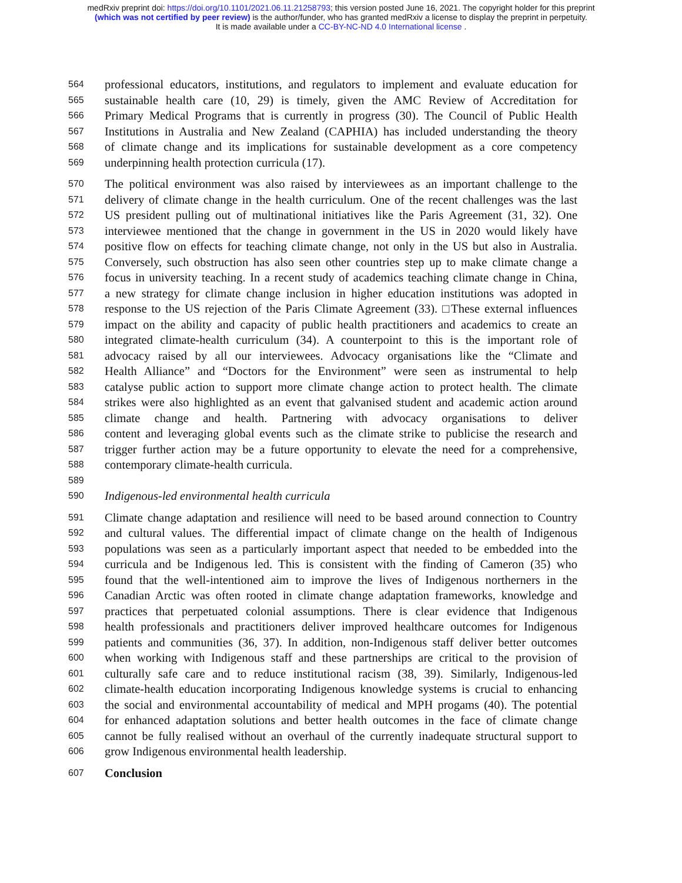medRxiv preprint doi: https://doi.org/10.1101/2021.06.11.21258793; this version posted June 16, 2021. The copyright holder for this preprint
(which was not certified by peer review) is the author/funder, who has granted medRxiv a license to display the preprint in perpetuity.
It is made available under a CC-BY-NC-ND 4.0 International license .
564 professional educators, institutions, and regulators to implement and evaluate education for
565 sustainable health care (10, 29) is timely, given the AMC Review of Accreditation for
566 Primary Medical Programs that is currently in progress (30). The Council of Public Health
567 Institutions in Australia and New Zealand (CAPHIA) has included understanding the theory
568 of climate change and its implications for sustainable development as a core competency
569 underpinning health protection curricula (17).
570 The political environment was also raised by interviewees as an important challenge to the
571 delivery of climate change in the health curriculum. One of the recent challenges was the last
572 US president pulling out of multinational initiatives like the Paris Agreement (31, 32). One
573 interviewee mentioned that the change in government in the US in 2020 would likely have
574 positive flow on effects for teaching climate change, not only in the US but also in Australia.
575 Conversely, such obstruction has also seen other countries step up to make climate change a
576 focus in university teaching. In a recent study of academics teaching climate change in China,
577 a new strategy for climate change inclusion in higher education institutions was adopted in
578 response to the US rejection of the Paris Climate Agreement (33). □These external influences
579 impact on the ability and capacity of public health practitioners and academics to create an
580 integrated climate-health curriculum (34). A counterpoint to this is the important role of
581 advocacy raised by all our interviewees. Advocacy organisations like the “Climate and
582 Health Alliance” and “Doctors for the Environment” were seen as instrumental to help
583 catalyse public action to support more climate change action to protect health. The climate
584 strikes were also highlighted as an event that galvanised student and academic action around
585 climate change and health. Partnering with advocacy organisations to deliver
586 content and leveraging global events such as the climate strike to publicise the research and
587 trigger further action may be a future opportunity to elevate the need for a comprehensive,
588 contemporary climate-health curricula.
589
590 Indigenous-led environmental health curricula
591 Climate change adaptation and resilience will need to be based around connection to Country
592 and cultural values. The differential impact of climate change on the health of Indigenous
593 populations was seen as a particularly important aspect that needed to be embedded into the
594 curricula and be Indigenous led. This is consistent with the finding of Cameron (35) who
595 found that the well-intentioned aim to improve the lives of Indigenous northerners in the
596 Canadian Arctic was often rooted in climate change adaptation frameworks, knowledge and
597 practices that perpetuated colonial assumptions. There is clear evidence that Indigenous
598 health professionals and practitioners deliver improved healthcare outcomes for Indigenous
599 patients and communities (36, 37). In addition, non-Indigenous staff deliver better outcomes
600 when working with Indigenous staff and these partnerships are critical to the provision of
601 culturally safe care and to reduce institutional racism (38, 39). Similarly, Indigenous-led
602 climate-health education incorporating Indigenous knowledge systems is crucial to enhancing
603 the social and environmental accountability of medical and MPH progams (40). The potential
604 for enhanced adaptation solutions and better health outcomes in the face of climate change
605 cannot be fully realised without an overhaul of the currently inadequate structural support to
606 grow Indigenous environmental health leadership.
607 Conclusion